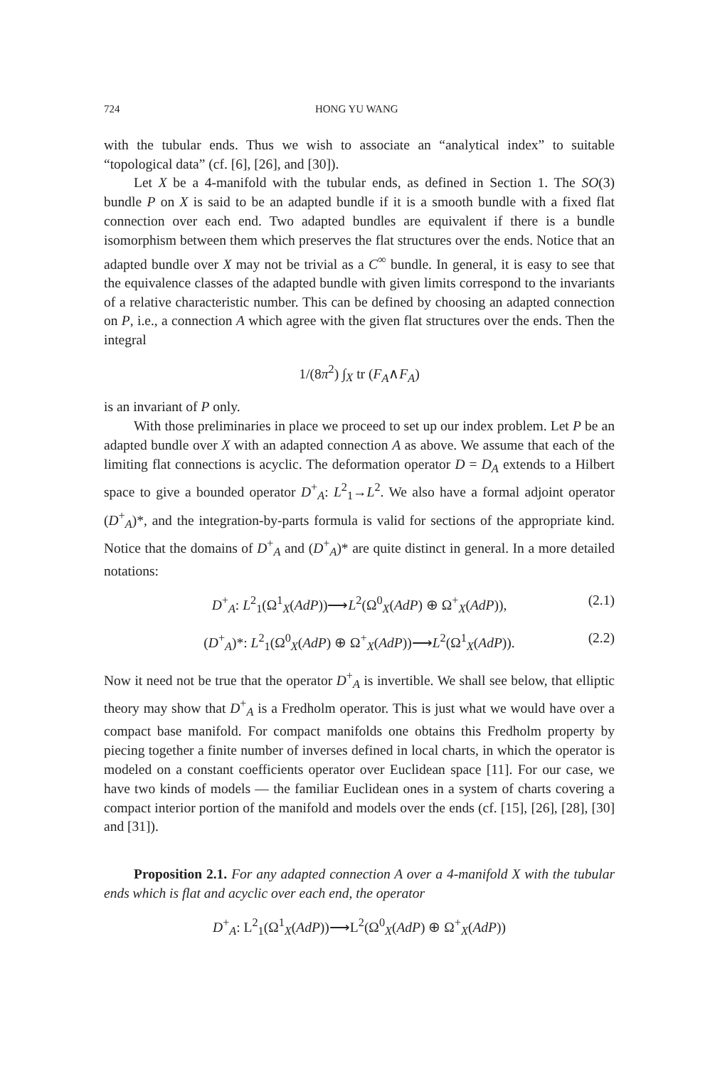724 HONG YU WANG
with the tubular ends. Thus we wish to associate an “analytical index” to suitable “topological data” (cf. [6], [26], and [30]).
Let X be a 4-manifold with the tubular ends, as defined in Section 1. The SO(3) bundle P on X is said to be an adapted bundle if it is a smooth bundle with a fixed flat connection over each end. Two adapted bundles are equivalent if there is a bundle isomorphism between them which preserves the flat structures over the ends. Notice that an adapted bundle over X may not be trivial as a C<sup>∞</sup> bundle. In general, it is easy to see that the equivalence classes of the adapted bundle with given limits correspond to the invariants of a relative characteristic number. This can be defined by choosing an adapted connection on P, i.e., a connection A which agree with the given flat structures over the ends. Then the integral
1/(8π<sup>2</sup>) ∫<sub>X</sub> tr (F<sub>A</sub>∧F<sub>A</sub>)
is an invariant of P only.
With those preliminaries in place we proceed to set up our index problem. Let P be an adapted bundle over X with an adapted connection A as above. We assume that each of the limiting flat connections is acyclic. The deformation operator D = D<sub>A</sub> extends to a Hilbert space to give a bounded operator D<sup>+</sup><sub>A</sub>: L<sup>2</sup><sub>1</sub>→L<sup>2</sup>. We also have a formal adjoint operator (D<sup>+</sup><sub>A</sub>)*, and the integration-by-parts formula is valid for sections of the appropriate kind. Notice that the domains of D<sup>+</sup><sub>A</sub> and (D<sup>+</sup><sub>A</sub>)* are quite distinct in general. In a more detailed notations:
D<sup>+</sup><sub>A</sub>: L<sup>2</sup><sub>1</sub>(Ω<sup>1</sup><sub>X</sub>(AdP))⟶L<sup>2</sup>(Ω<sup>0</sup><sub>X</sub>(AdP) ⊕ Ω<sup>+</sup><sub>X</sub>(AdP)), (2.1)
(D<sup>+</sup><sub>A</sub>)*: L<sup>2</sup><sub>1</sub>(Ω<sup>0</sup><sub>X</sub>(AdP) ⊕ Ω<sup>+</sup><sub>X</sub>(AdP))⟶L<sup>2</sup>(Ω<sup>1</sup><sub>X</sub>(AdP)). (2.2)
Now it need not be true that the operator D<sup>+</sup><sub>A</sub> is invertible. We shall see below, that elliptic theory may show that D<sup>+</sup><sub>A</sub> is a Fredholm operator. This is just what we would have over a compact base manifold. For compact manifolds one obtains this Fredholm property by piecing together a finite number of inverses defined in local charts, in which the operator is modeled on a constant coefficients operator over Euclidean space [11]. For our case, we have two kinds of models — the familiar Euclidean ones in a system of charts covering a compact interior portion of the manifold and models over the ends (cf. [15], [26], [28], [30] and [31]).
Proposition 2.1. For any adapted connection A over a 4-manifold X with the tubular ends which is flat and acyclic over each end, the operator
D<sup>+</sup><sub>A</sub>: L<sup>2</sup><sub>1</sub>(Ω<sup>1</sup><sub>X</sub>(AdP))⟶L<sup>2</sup>(Ω<sup>0</sup><sub>X</sub>(AdP) ⊕ Ω<sup>+</sup><sub>X</sub>(AdP))